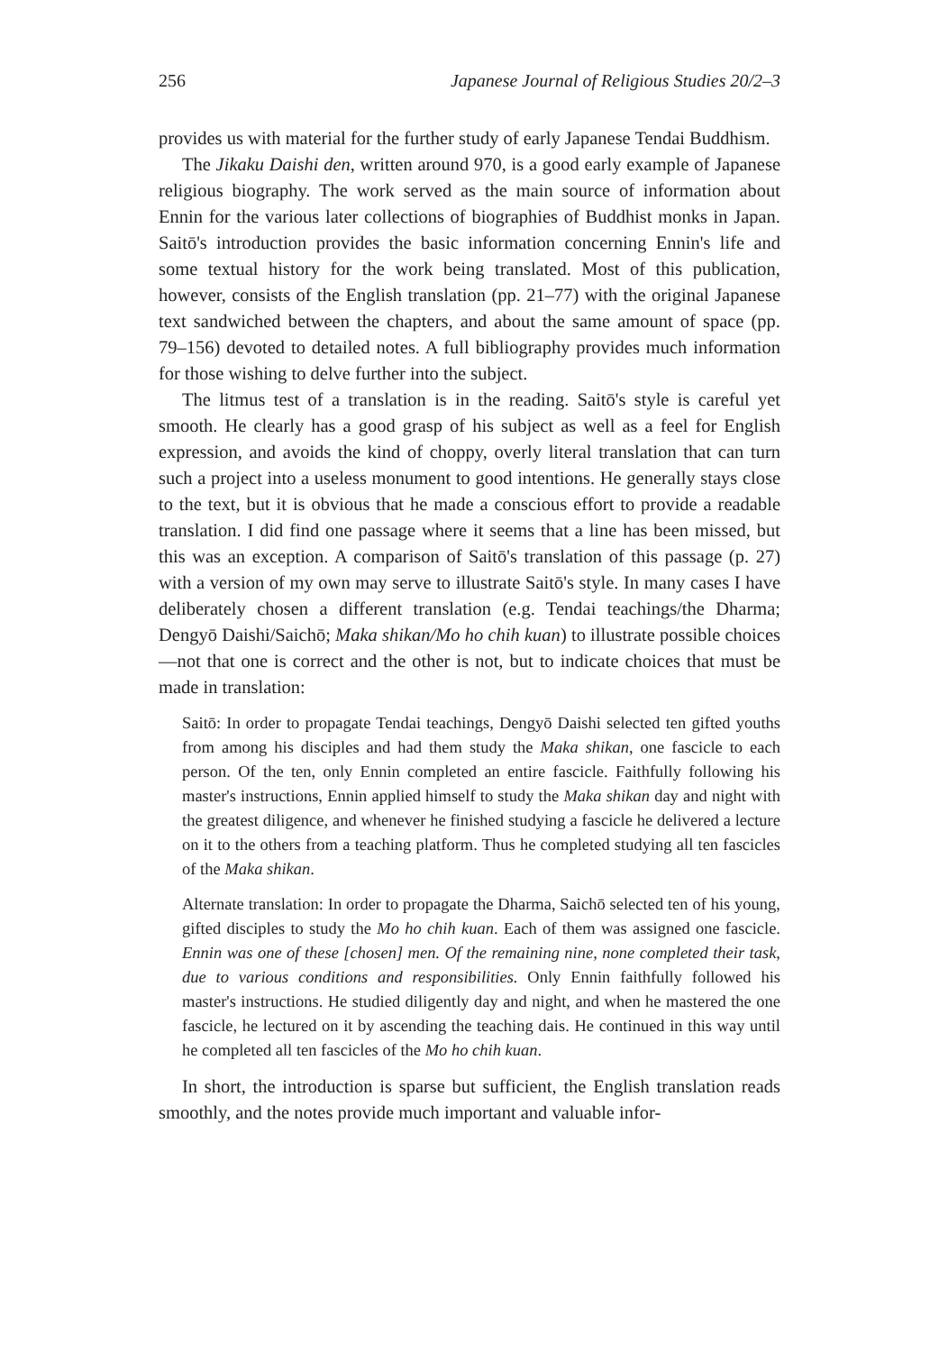256 Japanese Journal of Religious Studies 20/2–3
provides us with material for the further study of early Japanese Tendai Buddhism.
The Jikaku Daishi den, written around 970, is a good early example of Japanese religious biography. The work served as the main source of information about Ennin for the various later collections of biographies of Buddhist monks in Japan. Saitō's introduction provides the basic information concerning Ennin's life and some textual history for the work being translated. Most of this publication, however, consists of the English translation (pp. 21–77) with the original Japanese text sandwiched between the chapters, and about the same amount of space (pp. 79–156) devoted to detailed notes. A full bibliography provides much information for those wishing to delve further into the subject.
The litmus test of a translation is in the reading. Saitō's style is careful yet smooth. He clearly has a good grasp of his subject as well as a feel for English expression, and avoids the kind of choppy, overly literal translation that can turn such a project into a useless monument to good intentions. He generally stays close to the text, but it is obvious that he made a conscious effort to provide a readable translation. I did find one passage where it seems that a line has been missed, but this was an exception. A comparison of Saitō's translation of this passage (p. 27) with a version of my own may serve to illustrate Saitō's style. In many cases I have deliberately chosen a different translation (e.g. Tendai teachings/the Dharma; Dengyō Daishi/Saichō; Maka shikan/Mo ho chih kuan) to illustrate possible choices—not that one is correct and the other is not, but to indicate choices that must be made in translation:
Saitō: In order to propagate Tendai teachings, Dengyō Daishi selected ten gifted youths from among his disciples and had them study the Maka shikan, one fascicle to each person. Of the ten, only Ennin completed an entire fascicle. Faithfully following his master's instructions, Ennin applied himself to study the Maka shikan day and night with the greatest diligence, and whenever he finished studying a fascicle he delivered a lecture on it to the others from a teaching platform. Thus he completed studying all ten fascicles of the Maka shikan.
Alternate translation: In order to propagate the Dharma, Saichō selected ten of his young, gifted disciples to study the Mo ho chih kuan. Each of them was assigned one fascicle. Ennin was one of these [chosen] men. Of the remaining nine, none completed their task, due to various conditions and responsibilities. Only Ennin faithfully followed his master's instructions. He studied diligently day and night, and when he mastered the one fascicle, he lectured on it by ascending the teaching dais. He continued in this way until he completed all ten fascicles of the Mo ho chih kuan.
In short, the introduction is sparse but sufficient, the English translation reads smoothly, and the notes provide much important and valuable infor-